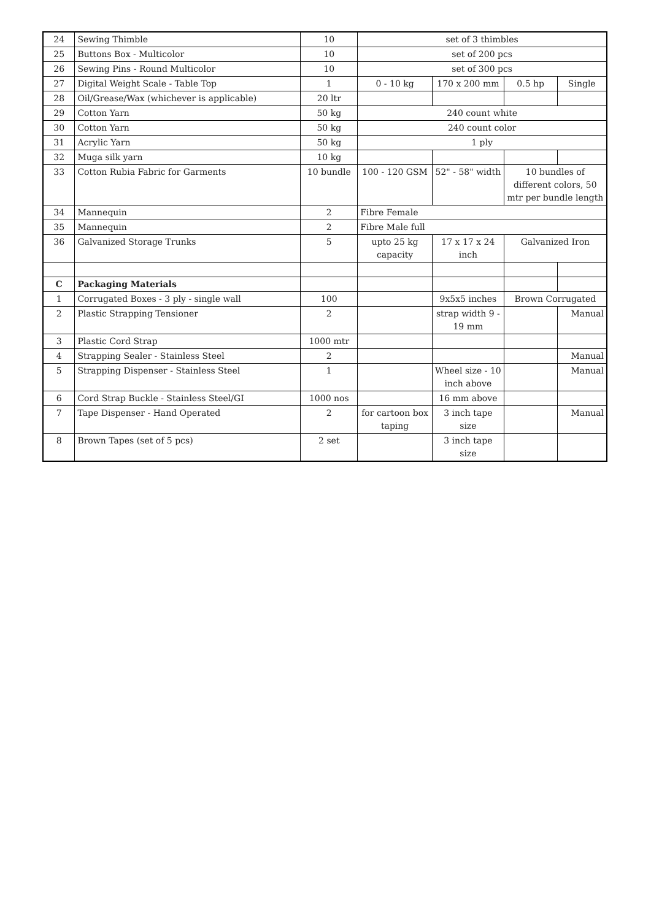| 24 | Sewing Thimble | 10 | set of 3 thimbles | | | |
| 25 | Buttons Box - Multicolor | 10 | set of 200 pcs | | | |
| 26 | Sewing Pins - Round Multicolor | 10 | set of 300 pcs | | | |
| 27 | Digital Weight Scale - Table Top | 1 | 0 - 10 kg | 170 x 200 mm | 0.5 hp | Single |
| 28 | Oil/Grease/Wax (whichever is applicable) | 20 ltr | | | | |
| 29 | Cotton Yarn | 50 kg | 240 count white | | | |
| 30 | Cotton Yarn | 50 kg | 240 count color | | | |
| 31 | Acrylic Yarn | 50 kg | 1 ply | | | |
| 32 | Muga silk yarn | 10 kg | | | | |
| 33 | Cotton Rubia Fabric for Garments | 10 bundle | 100 - 120 GSM | 52" - 58" width | 10 bundles of different colors, 50 mtr per bundle length | |
| 34 | Mannequin | 2 | Fibre Female | | | |
| 35 | Mannequin | 2 | Fibre Male full | | | |
| 36 | Galvanized Storage Trunks | 5 | upto 25 kg capacity | 17 x 17 x 24 inch | Galvanized Iron | |
| C | Packaging Materials | | | | | |
| 1 | Corrugated Boxes - 3 ply - single wall | 100 | | 9x5x5 inches | Brown Corrugated | |
| 2 | Plastic Strapping Tensioner | 2 | | strap width 9 - 19 mm | | Manual |
| 3 | Plastic Cord Strap | 1000 mtr | | | | |
| 4 | Strapping Sealer - Stainless Steel | 2 | | | | Manual |
| 5 | Strapping Dispenser - Stainless Steel | 1 | | Wheel size - 10 inch above | | Manual |
| 6 | Cord Strap Buckle - Stainless Steel/GI | 1000 nos | | 16 mm above | | |
| 7 | Tape Dispenser - Hand Operated | 2 | for cartoon box taping | 3 inch tape size | | Manual |
| 8 | Brown Tapes (set of 5 pcs) | 2 set | | 3 inch tape size | | |